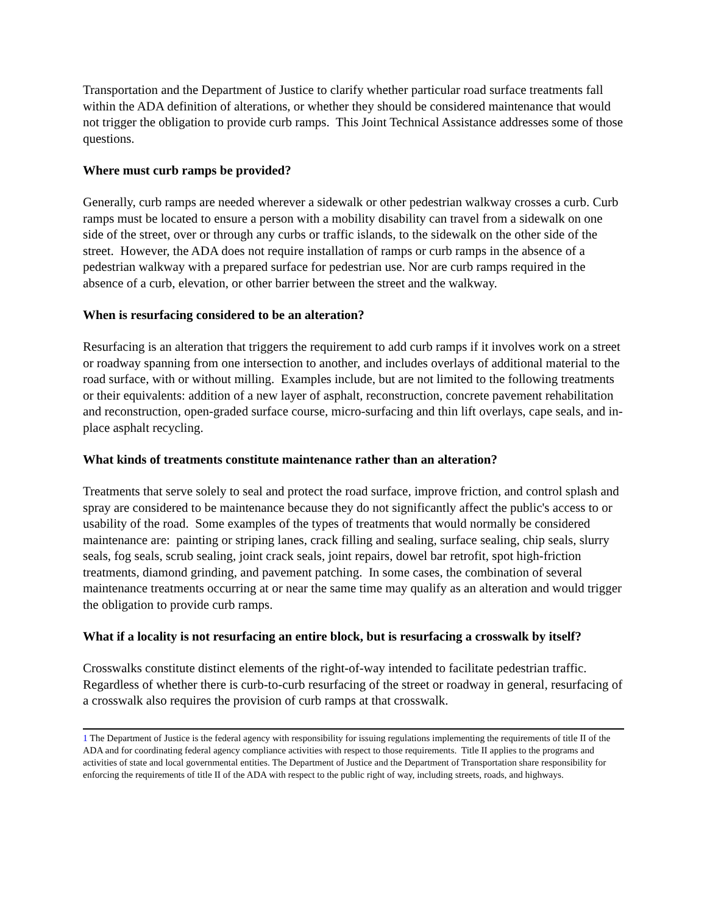Transportation and the Department of Justice to clarify whether particular road surface treatments fall within the ADA definition of alterations, or whether they should be considered maintenance that would not trigger the obligation to provide curb ramps. This Joint Technical Assistance addresses some of those questions.
Where must curb ramps be provided?
Generally, curb ramps are needed wherever a sidewalk or other pedestrian walkway crosses a curb. Curb ramps must be located to ensure a person with a mobility disability can travel from a sidewalk on one side of the street, over or through any curbs or traffic islands, to the sidewalk on the other side of the street. However, the ADA does not require installation of ramps or curb ramps in the absence of a pedestrian walkway with a prepared surface for pedestrian use. Nor are curb ramps required in the absence of a curb, elevation, or other barrier between the street and the walkway.
When is resurfacing considered to be an alteration?
Resurfacing is an alteration that triggers the requirement to add curb ramps if it involves work on a street or roadway spanning from one intersection to another, and includes overlays of additional material to the road surface, with or without milling. Examples include, but are not limited to the following treatments or their equivalents: addition of a new layer of asphalt, reconstruction, concrete pavement rehabilitation and reconstruction, open-graded surface course, micro-surfacing and thin lift overlays, cape seals, and in-place asphalt recycling.
What kinds of treatments constitute maintenance rather than an alteration?
Treatments that serve solely to seal and protect the road surface, improve friction, and control splash and spray are considered to be maintenance because they do not significantly affect the public's access to or usability of the road. Some examples of the types of treatments that would normally be considered maintenance are: painting or striping lanes, crack filling and sealing, surface sealing, chip seals, slurry seals, fog seals, scrub sealing, joint crack seals, joint repairs, dowel bar retrofit, spot high-friction treatments, diamond grinding, and pavement patching. In some cases, the combination of several maintenance treatments occurring at or near the same time may qualify as an alteration and would trigger the obligation to provide curb ramps.
What if a locality is not resurfacing an entire block, but is resurfacing a crosswalk by itself?
Crosswalks constitute distinct elements of the right-of-way intended to facilitate pedestrian traffic. Regardless of whether there is curb-to-curb resurfacing of the street or roadway in general, resurfacing of a crosswalk also requires the provision of curb ramps at that crosswalk.
1 The Department of Justice is the federal agency with responsibility for issuing regulations implementing the requirements of title II of the ADA and for coordinating federal agency compliance activities with respect to those requirements. Title II applies to the programs and activities of state and local governmental entities. The Department of Justice and the Department of Transportation share responsibility for enforcing the requirements of title II of the ADA with respect to the public right of way, including streets, roads, and highways.